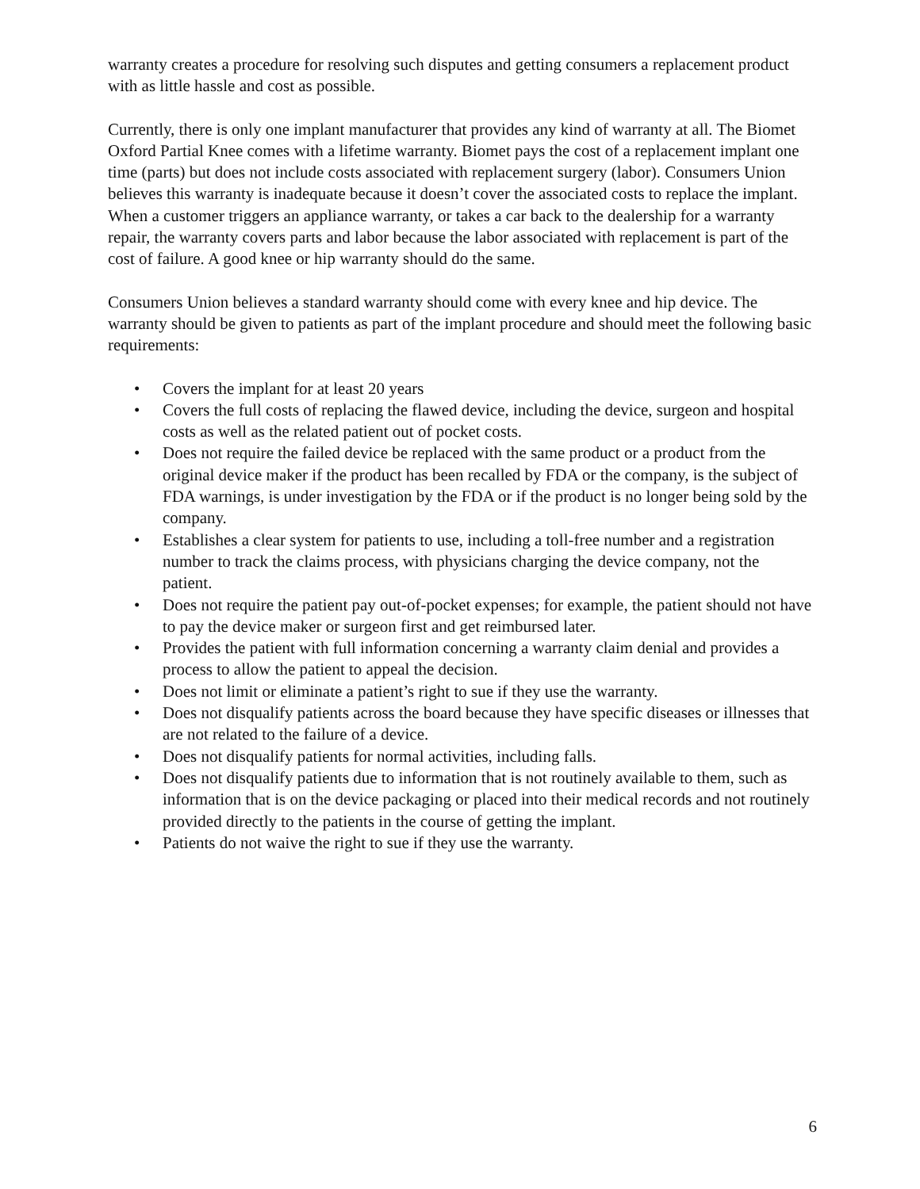warranty creates a procedure for resolving such disputes and getting consumers a replacement product with as little hassle and cost as possible.
Currently, there is only one implant manufacturer that provides any kind of warranty at all. The Biomet Oxford Partial Knee comes with a lifetime warranty. Biomet pays the cost of a replacement implant one time (parts) but does not include costs associated with replacement surgery (labor). Consumers Union believes this warranty is inadequate because it doesn’t cover the associated costs to replace the implant. When a customer triggers an appliance warranty, or takes a car back to the dealership for a warranty repair, the warranty covers parts and labor because the labor associated with replacement is part of the cost of failure. A good knee or hip warranty should do the same.
Consumers Union believes a standard warranty should come with every knee and hip device. The warranty should be given to patients as part of the implant procedure and should meet the following basic requirements:
• Covers the implant for at least 20 years
• Covers the full costs of replacing the flawed device, including the device, surgeon and hospital costs as well as the related patient out of pocket costs.
• Does not require the failed device be replaced with the same product or a product from the original device maker if the product has been recalled by FDA or the company, is the subject of FDA warnings, is under investigation by the FDA or if the product is no longer being sold by the company.
• Establishes a clear system for patients to use, including a toll-free number and a registration number to track the claims process, with physicians charging the device company, not the patient.
• Does not require the patient pay out-of-pocket expenses; for example, the patient should not have to pay the device maker or surgeon first and get reimbursed later.
• Provides the patient with full information concerning a warranty claim denial and provides a process to allow the patient to appeal the decision.
• Does not limit or eliminate a patient’s right to sue if they use the warranty.
• Does not disqualify patients across the board because they have specific diseases or illnesses that are not related to the failure of a device.
• Does not disqualify patients for normal activities, including falls.
• Does not disqualify patients due to information that is not routinely available to them, such as information that is on the device packaging or placed into their medical records and not routinely provided directly to the patients in the course of getting the implant.
• Patients do not waive the right to sue if they use the warranty.
6